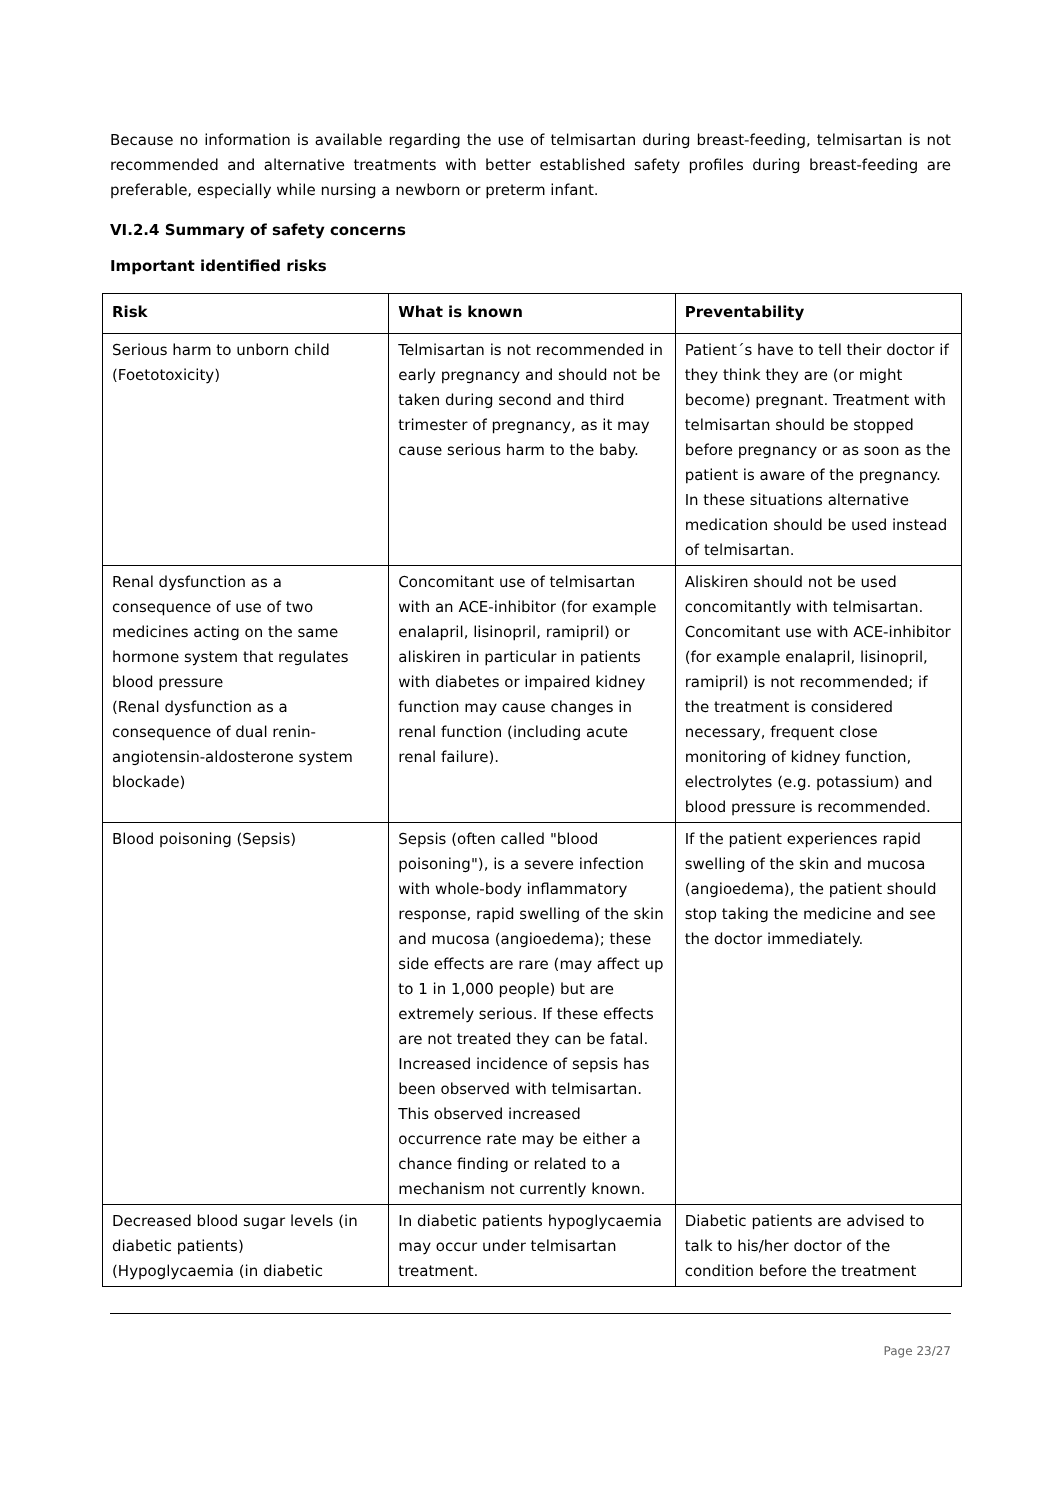Because no information is available regarding the use of telmisartan during breast-feeding, telmisartan is not recommended and alternative treatments with better established safety profiles during breast-feeding are preferable, especially while nursing a newborn or preterm infant.
VI.2.4 Summary of safety concerns
Important identified risks
| Risk | What is known | Preventability |
| --- | --- | --- |
| Serious harm to unborn child (Foetotoxicity) | Telmisartan is not recommended in early pregnancy and should not be taken during second and third trimester of pregnancy, as it may cause serious harm to the baby. | Patient´s have to tell their doctor if they think they are (or might become) pregnant. Treatment with telmisartan should be stopped before pregnancy or as soon as the patient is aware of the pregnancy. In these situations alternative medication should be used instead of telmisartan. |
| Renal dysfunction as a consequence of use of two medicines acting on the same hormone system that regulates blood pressure (Renal dysfunction as a consequence of dual renin-angiotensin-aldosterone system blockade) | Concomitant use of telmisartan with an ACE-inhibitor (for example enalapril, lisinopril, ramipril) or aliskiren in particular in patients with diabetes or impaired kidney function may cause changes in renal function (including acute renal failure). | Aliskiren should not be used concomitantly with telmisartan. Concomitant use with ACE-inhibitor (for example enalapril, lisinopril, ramipril) is not recommended; if the treatment is considered necessary, frequent close monitoring of kidney function, electrolytes (e.g. potassium) and blood pressure is recommended. |
| Blood poisoning (Sepsis) | Sepsis (often called "blood poisoning"), is a severe infection with whole-body inflammatory response, rapid swelling of the skin and mucosa (angioedema); these side effects are rare (may affect up to 1 in 1,000 people) but are extremely serious. If these effects are not treated they can be fatal. Increased incidence of sepsis has been observed with telmisartan. This observed increased occurrence rate may be either a chance finding or related to a mechanism not currently known. | If the patient experiences rapid swelling of the skin and mucosa (angioedema), the patient should stop taking the medicine and see the doctor immediately. |
| Decreased blood sugar levels (in diabetic patients) (Hypoglycaemia (in diabetic | In diabetic patients hypoglycaemia may occur under telmisartan treatment. | Diabetic patients are advised to talk to his/her doctor of the condition before the treatment |
Page 23/27